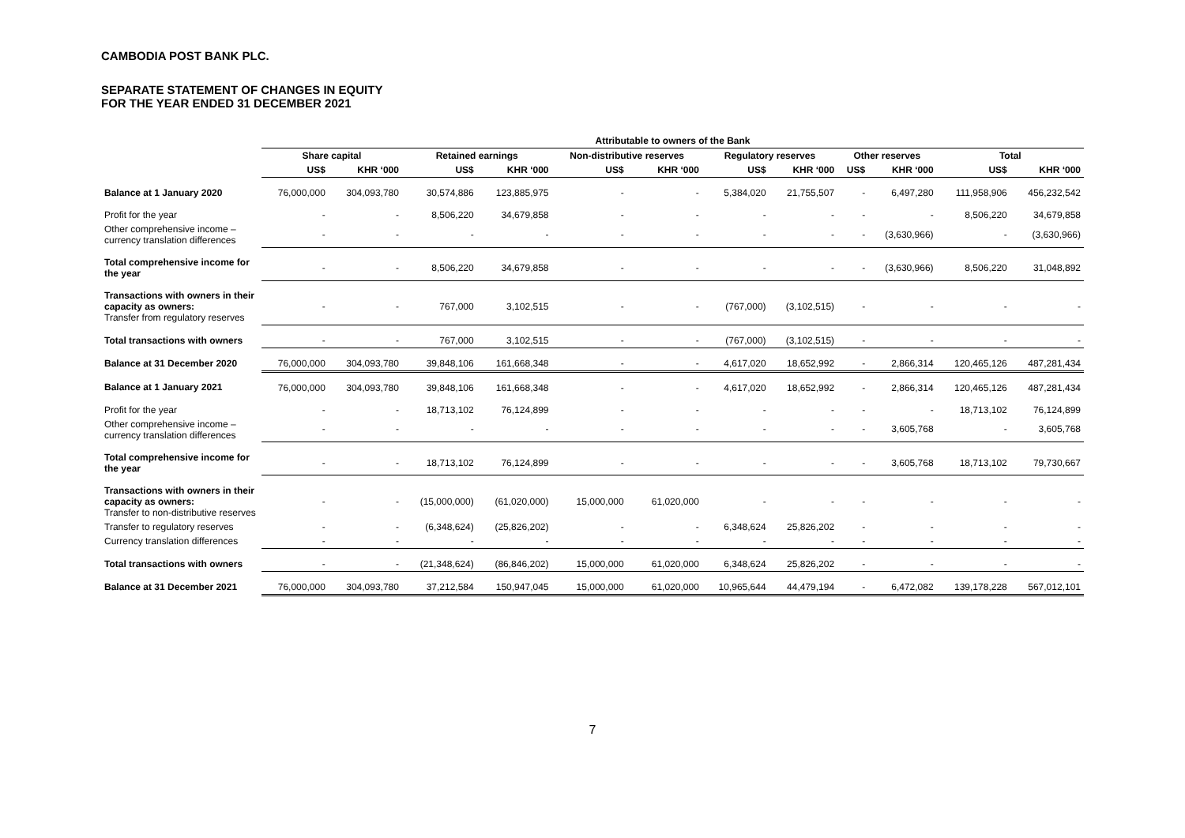CAMBODIA POST BANK PLC.
SEPARATE STATEMENT OF CHANGES IN EQUITY
FOR THE YEAR ENDED 31 DECEMBER 2021
| | Attributable to owners of the Bank | | | | | | | | | | | |
| --- | --- | --- | --- | --- | --- | --- | --- | --- | --- | --- | --- | --- |
| | Share capital | | Retained earnings | | Non-distributive reserves | | Regulatory reserves | | Other reserves | | Total | |
| | US$ | KHR ‘000 | US$ | KHR ‘000 | US$ | KHR ‘000 | US$ | KHR ‘000 | US$ | KHR ‘000 | US$ | KHR ‘000 |
| Balance at 1 January 2020 | 76,000,000 | 304,093,780 | 30,574,886 | 123,885,975 | - | - | 5,384,020 | 21,755,507 | - | 6,497,280 | 111,958,906 | 456,232,542 |
| Profit for the year | - | - | 8,506,220 | 34,679,858 | - | - | - | - | - | - | 8,506,220 | 34,679,858 |
| Other comprehensive income – currency translation differences | - | - | - | - | - | - | - | - | - | (3,630,966) | - | (3,630,966) |
| Total comprehensive income for the year | - | - | 8,506,220 | 34,679,858 | - | - | - | - | - | (3,630,966) | 8,506,220 | 31,048,892 |
| Transactions with owners in their capacity as owners: Transfer from regulatory reserves | - | - | 767,000 | 3,102,515 | - | - | (767,000) | (3,102,515) | - | - | - | - |
| Total transactions with owners | - | - | 767,000 | 3,102,515 | - | - | (767,000) | (3,102,515) | - | - | - | - |
| Balance at 31 December 2020 | 76,000,000 | 304,093,780 | 39,848,106 | 161,668,348 | - | - | 4,617,020 | 18,652,992 | - | 2,866,314 | 120,465,126 | 487,281,434 |
| Balance at 1 January 2021 | 76,000,000 | 304,093,780 | 39,848,106 | 161,668,348 | - | - | 4,617,020 | 18,652,992 | - | 2,866,314 | 120,465,126 | 487,281,434 |
| Profit for the year | - | - | 18,713,102 | 76,124,899 | - | - | - | - | - | - | 18,713,102 | 76,124,899 |
| Other comprehensive income – currency translation differences | - | - | - | - | - | - | - | - | - | 3,605,768 | - | 3,605,768 |
| Total comprehensive income for the year | - | - | 18,713,102 | 76,124,899 | - | - | - | - | - | 3,605,768 | 18,713,102 | 79,730,667 |
| Transactions with owners in their capacity as owners: Transfer to non-distributive reserves | - | - | (15,000,000) | (61,020,000) | 15,000,000 | 61,020,000 | - | - | - | - | - | - |
| Transfer to regulatory reserves | - | - | (6,348,624) | (25,826,202) | - | - | 6,348,624 | 25,826,202 | - | - | - | - |
| Currency translation differences | - | - | - | - | - | - | - | - | - | - | - | - |
| Total transactions with owners | - | - | (21,348,624) | (86,846,202) | 15,000,000 | 61,020,000 | 6,348,624 | 25,826,202 | - | - | - | - |
| Balance at 31 December 2021 | 76,000,000 | 304,093,780 | 37,212,584 | 150,947,045 | 15,000,000 | 61,020,000 | 10,965,644 | 44,479,194 | - | 6,472,082 | 139,178,228 | 567,012,101 |
7